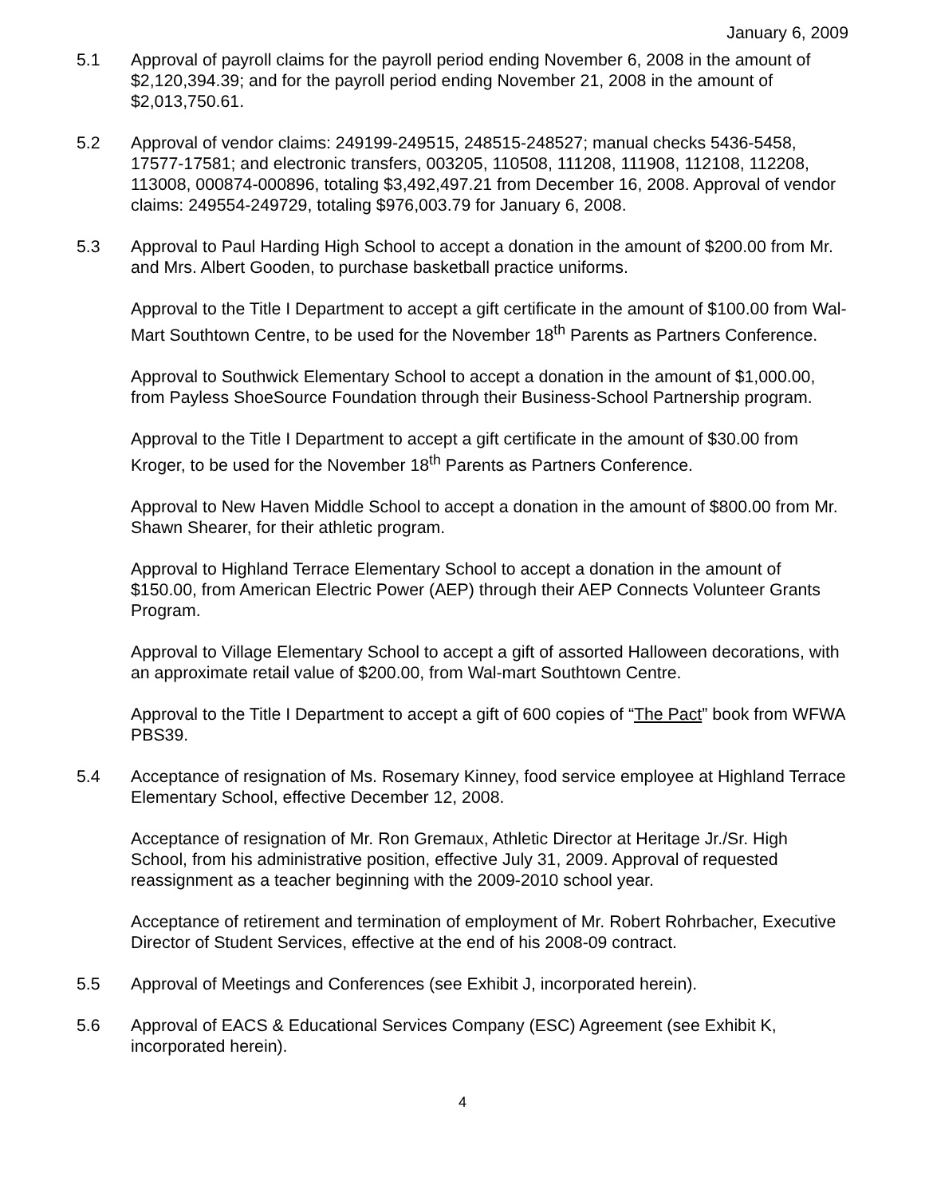January 6, 2009
5.1 Approval of payroll claims for the payroll period ending November 6, 2008 in the amount of $2,120,394.39; and for the payroll period ending November 21, 2008 in the amount of $2,013,750.61.
5.2 Approval of vendor claims: 249199-249515, 248515-248527; manual checks 5436-5458, 17577-17581; and electronic transfers, 003205, 110508, 111208, 111908, 112108, 112208, 113008, 000874-000896, totaling $3,492,497.21 from December 16, 2008. Approval of vendor claims: 249554-249729, totaling $976,003.79 for January 6, 2008.
5.3 Approval to Paul Harding High School to accept a donation in the amount of $200.00 from Mr. and Mrs. Albert Gooden, to purchase basketball practice uniforms.
Approval to the Title I Department to accept a gift certificate in the amount of $100.00 from Wal-Mart Southtown Centre, to be used for the November 18<sup>th</sup> Parents as Partners Conference.
Approval to Southwick Elementary School to accept a donation in the amount of $1,000.00, from Payless ShoeSource Foundation through their Business-School Partnership program.
Approval to the Title I Department to accept a gift certificate in the amount of $30.00 from Kroger, to be used for the November 18<sup>th</sup> Parents as Partners Conference.
Approval to New Haven Middle School to accept a donation in the amount of $800.00 from Mr. Shawn Shearer, for their athletic program.
Approval to Highland Terrace Elementary School to accept a donation in the amount of $150.00, from American Electric Power (AEP) through their AEP Connects Volunteer Grants Program.
Approval to Village Elementary School to accept a gift of assorted Halloween decorations, with an approximate retail value of $200.00, from Wal-mart Southtown Centre.
Approval to the Title I Department to accept a gift of 600 copies of “The Pact” book from WFWA PBS39.
5.4 Acceptance of resignation of Ms. Rosemary Kinney, food service employee at Highland Terrace Elementary School, effective December 12, 2008.
Acceptance of resignation of Mr. Ron Gremaux, Athletic Director at Heritage Jr./Sr. High School, from his administrative position, effective July 31, 2009. Approval of requested reassignment as a teacher beginning with the 2009-2010 school year.
Acceptance of retirement and termination of employment of Mr. Robert Rohrbacher, Executive Director of Student Services, effective at the end of his 2008-09 contract.
5.5 Approval of Meetings and Conferences (see Exhibit J, incorporated herein).
5.6 Approval of EACS & Educational Services Company (ESC) Agreement (see Exhibit K, incorporated herein).
4